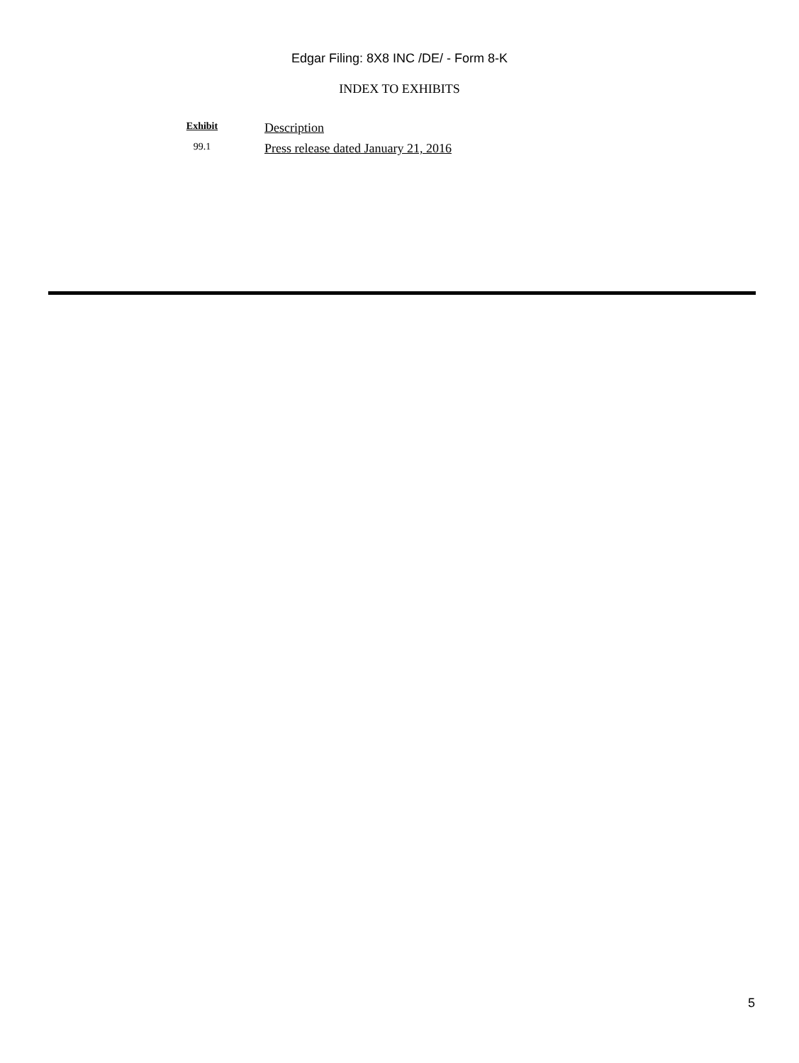Edgar Filing: 8X8 INC /DE/ - Form 8-K
INDEX TO EXHIBITS
| Exhibit | Description |
| --- | --- |
| 99.1 | Press release dated January 21, 2016 |
5